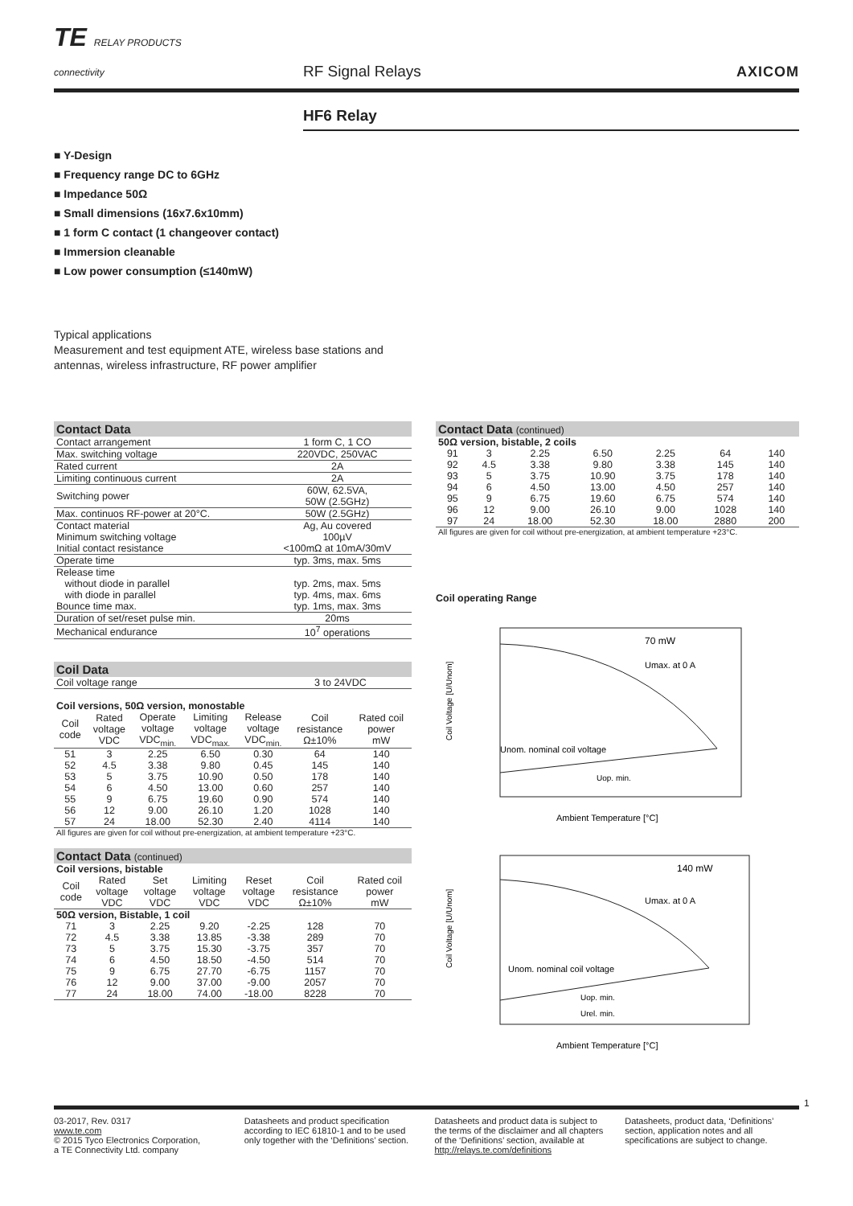TE RELAY PRODUCTS
connectivity
RF Signal Relays
AXICOM
HF6 Relay
■ Y-Design
■ Frequency range DC to 6GHz
■ Impedance 50Ω
■ Small dimensions (16x7.6x10mm)
■ 1 form C contact (1 changeover contact)
■ Immersion cleanable
■ Low power consumption (≤140mW)
Typical applications
Measurement and test equipment ATE, wireless base stations and
antennas, wireless infrastructure, RF power amplifier
| Contact Data | |
| --- | --- |
| Contact arrangement | 1 form C, 1 CO |
| Max. switching voltage | 220VDC, 250VAC |
| Rated current | 2A |
| Limiting continuous current | 2A |
| Switching power | 60W, 62.5VA, 50W (2.5GHz) |
| Max. continuos RF-power at 20°C. | 50W (2.5GHz) |
| Contact material Minimum switching voltage Initial contact resistance | Ag, Au covered 100µV <100mΩ at 10mA/30mV |
| Operate time | typ. 3ms, max. 5ms |
| Release time without diode in parallel with diode in parallel Bounce time max. | typ. 2ms, max. 5ms typ. 4ms, max. 6ms typ. 1ms, max. 3ms |
| Duration of set/reset pulse min. | 20ms |
| Mechanical endurance | 10<sup>7</sup> operations |
| Coil Data | |
| --- | --- |
| Coil voltage range | 3 to 24VDC |
| Coil versions, 50Ω version, monostable | | | | | | |
| Coil code | Rated voltage VDC | Operate voltage VDC<sub>min.</sub> | Limiting voltage VDC<sub>max.</sub> | Release voltage VDC<sub>min.</sub> | Coil resistance Ω±10% | Rated coil power mW |
| 51 | 3 | 2.25 | 6.50 | 0.30 | 64 | 140 |
| 52 | 4.5 | 3.38 | 9.80 | 0.45 | 145 | 140 |
| 53 | 5 | 3.75 | 10.90 | 0.50 | 178 | 140 |
| 54 | 6 | 4.50 | 13.00 | 0.60 | 257 | 140 |
| 55 | 9 | 6.75 | 19.60 | 0.90 | 574 | 140 |
| 56 | 12 | 9.00 | 26.10 | 1.20 | 1028 | 140 |
| 57 | 24 | 18.00 | 52.30 | 2.40 | 4114 | 140 |
| All figures are given for coil without pre-energization, at ambient temperature +23°C. | | | | | | |
| Contact Data (continued) | | | | | | |
| --- | --- | --- | --- | --- | --- | --- |
| Coil versions, bistable | | | | | | |
| Coil code | Rated voltage VDC | Set voltage VDC | Limiting voltage VDC | Reset voltage VDC | Coil resistance Ω±10% | Rated coil power mW |
| 50Ω version, Bistable, 1 coil | | | | | | |
| 71 | 3 | 2.25 | 9.20 | -2.25 | 128 | 70 |
| 72 | 4.5 | 3.38 | 13.85 | -3.38 | 289 | 70 |
| 73 | 5 | 3.75 | 15.30 | -3.75 | 357 | 70 |
| 74 | 6 | 4.50 | 18.50 | -4.50 | 514 | 70 |
| 75 | 9 | 6.75 | 27.70 | -6.75 | 1157 | 70 |
| 76 | 12 | 9.00 | 37.00 | -9.00 | 2057 | 70 |
| 77 | 24 | 18.00 | 74.00 | -18.00 | 8228 | 70 |
| Contact Data (continued) | | | | | | |
| --- | --- | --- | --- | --- | --- | --- |
| 50Ω version, bistable, 2 coils | | | | | | |
| 91 | 3 | 2.25 | 6.50 | 2.25 | 64 | 140 |
| 92 | 4.5 | 3.38 | 9.80 | 3.38 | 145 | 140 |
| 93 | 5 | 3.75 | 10.90 | 3.75 | 178 | 140 |
| 94 | 6 | 4.50 | 13.00 | 4.50 | 257 | 140 |
| 95 | 9 | 6.75 | 19.60 | 6.75 | 574 | 140 |
| 96 | 12 | 9.00 | 26.10 | 9.00 | 1028 | 140 |
| 97 | 24 | 18.00 | 52.30 | 18.00 | 2880 | 200 |
| All figures are given for coil without pre-energization, at ambient temperature +23°C. | | | | | | |
Coil operating Range
70 mW
Umax. at 0 A
Unom. nominal coil voltage
Uop. min.
Ambient Temperature [°C]
Coil Voltage [U/Unom]
140 mW
Umax. at 0 A
Unom. nominal coil voltage
Uop. min.
Urel. min.
Ambient Temperature [°C]
Coil Voltage [U/Unom]
1
03-2017, Rev. 0317
www.te.com
© 2015 Tyco Electronics Corporation,
a TE Connectivity Ltd. company
Datasheets and product specification according to IEC 61810-1 and to be used only together with the ‘Definitions’ section.
Datasheets and product data is subject to the terms of the disclaimer and all chapters of the ‘Definitions’ section, available at http://relays.te.com/definitions
Datasheets, product data, ‘Definitions’ section, application notes and all specifications are subject to change.